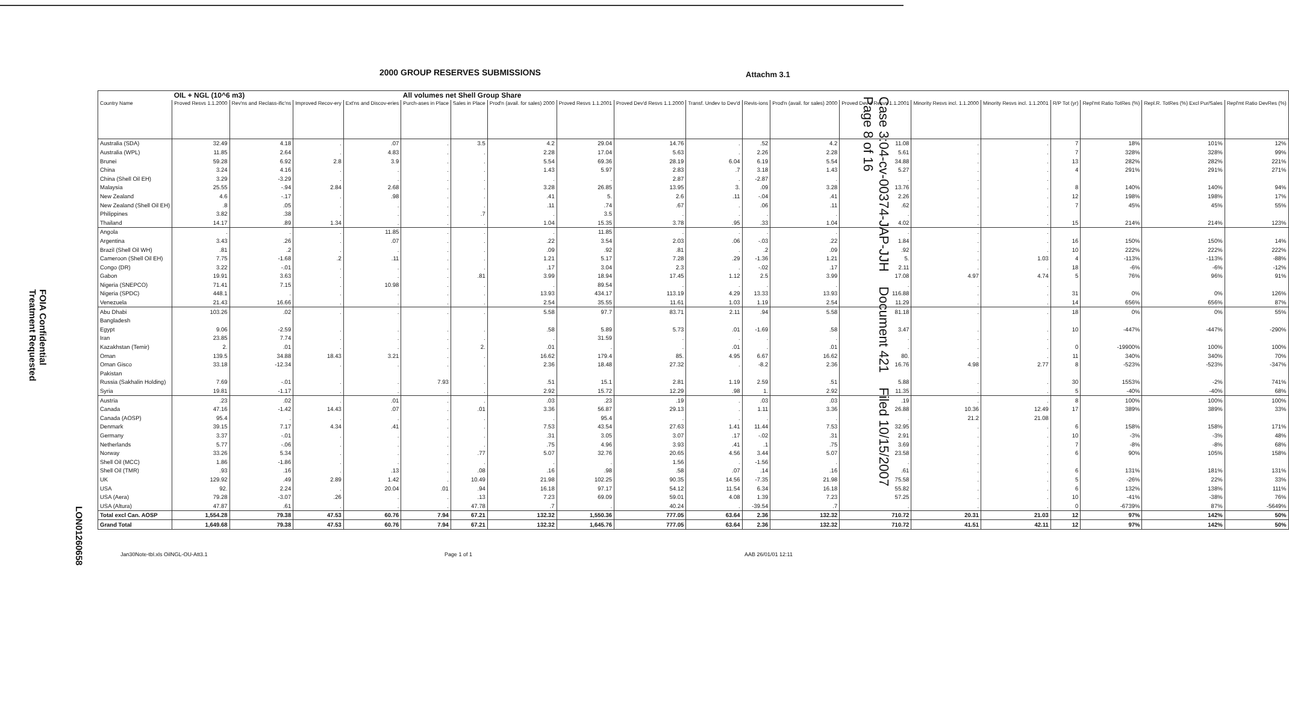2000 GROUP RESERVES SUBMISSIONS
Attachm 3.1
| | OIL + NGL (10^6 m3) | | | | All volumes net Shell Group Share | | | | | | | | | | | | | | |
| Country Name | Proved Resvs 1.1.2000 | Rev'ns and Reclass-ific'ns | Improved Recov-ery | Ext'ns and Discov-eries | Purch-ases in Place | Sales in Place | Prod'n (avail. for sales) 2000 | Proved Resvs 1.1.2001 | Proved Dev'd Resvs 1.1.2000 | Transf. Undev to Dev'd | Revis-ions | Prod'n (avail. for sales) 2000 | Proved Dev'd Resvs 1.1.2001 | Minority Resvs incl. 1.1.2000 | Minority Resvs incl. 1.1.2001 | R/P Tot (yr) | Repl'mt Ratio TotRes (%) | Repl.R. TotRes (%) Excl Pur/Sales | Repl'mt Ratio DevRes (%) |
| Australia (SDA) | 32.49 | 4.18 | . | .07 | . | 3.5 | 4.2 | 29.04 | 14.76 | . | .52 | 4.2 | 11.08 | . | . | 7 | 18% | 101% | 12% |
| Australia (WPL) | 11.85 | 2.64 | . | 4.83 | . | . | 2.28 | 17.04 | 5.63 | . | 2.26 | 2.28 | 5.61 | . | . | 7 | 328% | 328% | 99% |
| Brunei | 59.28 | 6.92 | 2.8 | 3.9 | . | . | 5.54 | 69.36 | 28.19 | 6.04 | 6.19 | 5.54 | 34.88 | . | . | 13 | 282% | 282% | 221% |
| China | 3.24 | 4.16 | . | . | . | . | 1.43 | 5.97 | 2.83 | .7 | 3.18 | 1.43 | 5.27 | . | . | 4 | 291% | 291% | 271% |
| China (Shell Oil EH) | 3.29 | -3.29 | . | . | . | . | . | . | 2.87 | . | -2.87 | . | . | . | . | | | | |
| Malaysia | 25.55 | -.94 | 2.84 | 2.68 | . | . | 3.28 | 26.85 | 13.95 | 3. | .09 | 3.28 | 13.76 | . | . | 8 | 140% | 140% | 94% |
| New Zealand | 4.6 | -.17 | . | .98 | . | . | .41 | 5. | 2.6 | .11 | -.04 | .41 | 2.26 | . | . | 12 | 198% | 198% | 17% |
| New Zealand (Shell Oil EH) | .8 | .05 | . | . | . | . | .11 | .74 | .67 | . | .06 | .11 | .62 | . | . | 7 | 45% | 45% | 55% |
| Philippines | 3.82 | .38 | . | . | . | .7 | . | 3.5 | . | . | . | . | . | . | . | | | | |
| Thailand | 14.17 | .89 | 1.34 | . | . | . | 1.04 | 15.35 | 3.78 | .95 | .33 | 1.04 | 4.02 | . | . | 15 | 214% | 214% | 123% |
| Angola | . | . | . | 11.85 | . | . | . | 11.85 | . | . | . | . | . | . | . | | | | |
| Argentina | 3.43 | .26 | . | .07 | . | . | .22 | 3.54 | 2.03 | .06 | -.03 | .22 | 1.84 | . | . | 16 | 150% | 150% | 14% |
| Brazil (Shell Oil WH) | .81 | .2 | . | . | . | . | .09 | .92 | .81 | . | .2 | .09 | .92 | . | . | 10 | 222% | 222% | 222% |
| Cameroon (Shell Oil EH) | 7.75 | -1.68 | .2 | .11 | . | . | 1.21 | 5.17 | 7.28 | .29 | -1.36 | 1.21 | 5. | . | 1.03 | 4 | -113% | -113% | -88% |
| Congo (DR) | 3.22 | -.01 | . | . | . | . | .17 | 3.04 | 2.3 | . | -.02 | .17 | 2.11 | . | . | 18 | -6% | -6% | -12% |
| Gabon | 19.91 | 3.63 | . | . | . | .81 | 3.99 | 18.94 | 17.45 | 1.12 | 2.5 | 3.99 | 17.08 | 4.97 | 4.74 | 5 | 76% | 96% | 91% |
| Nigeria (SNEPCO) | 71.41 | 7.15 | . | 10.98 | . | . | . | 89.54 | . | . | . | . | . | . | . | | | | |
| Nigeria (SPDC) | 448.1 | . | . | . | . | . | 13.93 | 434.17 | 113.19 | 4.29 | 13.33 | 13.93 | 116.88 | . | . | 31 | 0% | 0% | 126% |
| Venezuela | 21.43 | 16.66 | . | . | . | . | 2.54 | 35.55 | 11.61 | 1.03 | 1.19 | 2.54 | 11.29 | . | . | 14 | 656% | 656% | 87% |
| Abu Dhabi | 103.26 | .02 | . | . | . | . | 5.58 | 97.7 | 83.71 | 2.11 | .94 | 5.58 | 81.18 | . | . | 18 | 0% | 0% | 55% |
| Bangladesh | | | | | | | | | | | | | | | | | | | |
| Egypt | 9.06 | -2.59 | . | . | . | . | .58 | 5.89 | 5.73 | .01 | -1.69 | .58 | 3.47 | . | . | 10 | -447% | -447% | -290% |
| Iran | 23.85 | 7.74 | . | . | . | . | . | 31.59 | . | . | . | . | . | . | . | | | | |
| Kazakhstan (Temir) | 2. | .01 | . | . | . | 2. | .01 | . | . | .01 | . | .01 | . | . | . | 0 | -19900% | 100% | 100% |
| Oman | 139.5 | 34.88 | 18.43 | 3.21 | . | . | 16.62 | 179.4 | 85. | 4.95 | 6.67 | 16.62 | 80. | . | . | 11 | 340% | 340% | 70% |
| Oman Gisco | 33.18 | -12.34 | . | . | . | . | 2.36 | 18.48 | 27.32 | . | -8.2 | 2.36 | 16.76 | 4.98 | 2.77 | 8 | -523% | -523% | -347% |
| Pakistan | | | | | | | | | | | | | | | | | | | |
| Russia (Sakhalin Holding) | 7.69 | -.01 | . | . | 7.93 | . | .51 | 15.1 | 2.81 | 1.19 | 2.59 | .51 | 5.88 | . | . | 30 | 1553% | -2% | 741% |
| Syria | 19.81 | -1.17 | . | . | . | . | 2.92 | 15.72 | 12.29 | .98 | 1. | 2.92 | 11.35 | . | . | 5 | -40% | -40% | 68% |
| Austria | .23 | .02 | . | .01 | . | . | .03 | .23 | .19 | . | .03 | .03 | .19 | . | . | 8 | 100% | 100% | 100% |
| Canada | 47.16 | -1.42 | 14.43 | .07 | . | .01 | 3.36 | 56.87 | 29.13 | . | 1.11 | 3.36 | 26.88 | 10.36 | 12.49 | 17 | 389% | 389% | 33% |
| Canada (AOSP) | 95.4 | . | . | . | . | . | . | 95.4 | . | . | . | . | . | 21.2 | 21.08 | | | | |
| Denmark | 39.15 | 7.17 | 4.34 | .41 | . | . | 7.53 | 43.54 | 27.63 | 1.41 | 11.44 | 7.53 | 32.95 | . | . | 6 | 158% | 158% | 171% |
| Germany | 3.37 | -.01 | . | . | . | . | .31 | 3.05 | 3.07 | .17 | -.02 | .31 | 2.91 | . | . | 10 | -3% | -3% | 48% |
| Netherlands | 5.77 | -.06 | . | . | . | . | .75 | 4.96 | 3.93 | .41 | .1 | .75 | 3.69 | . | . | 7 | -8% | -8% | 68% |
| Norway | 33.26 | 5.34 | . | . | . | .77 | 5.07 | 32.76 | 20.65 | 4.56 | 3.44 | 5.07 | 23.58 | . | . | 6 | 90% | 105% | 158% |
| Shell Oil (MCC) | 1.86 | -1.86 | . | . | . | . | . | . | 1.56 | . | -1.56 | . | . | . | . | | | | |
| Shell Oil (TMR) | .93 | .16 | . | .13 | . | .08 | .16 | .98 | .58 | .07 | .14 | .16 | .61 | . | . | 6 | 131% | 181% | 131% |
| UK | 129.92 | .49 | 2.89 | 1.42 | . | 10.49 | 21.98 | 102.25 | 90.35 | 14.56 | -7.35 | 21.98 | 75.58 | . | . | 5 | -26% | 22% | 33% |
| USA | 92. | 2.24 | . | 20.04 | .01 | .94 | 16.18 | 97.17 | 54.12 | 11.54 | 6.34 | 16.18 | 55.82 | . | . | 6 | 132% | 138% | 111% |
| USA (Aera) | 79.28 | -3.07 | .26 | . | . | .13 | 7.23 | 69.09 | 59.01 | 4.08 | 1.39 | 7.23 | 57.25 | . | . | 10 | -41% | -38% | 76% |
| USA (Altura) | 47.87 | .61 | . | . | . | 47.78 | .7 | . | 40.24 | . | -39.54 | .7 | . | . | . | 0 | -6739% | 87% | -5649% |
| Total excl Can. AOSP | 1,554.28 | 79.38 | 47.53 | 60.76 | 7.94 | 67.21 | 132.32 | 1,550.36 | 777.05 | 63.64 | 2.36 | 132.32 | 710.72 | 20.31 | 21.03 | 12 | 97% | 142% | 50% |
| Grand Total | 1,649.68 | 79.38 | 47.53 | 60.76 | 7.94 | 67.21 | 132.32 | 1,645.76 | 777.05 | 63.64 | 2.36 | 132.32 | 710.72 | 41.51 | 42.11 | 12 | 97% | 142% | 50% |
Jan30Note-tbl.xls OilNGL-OU-Att3.1
Page 1 of 1 AAB 26/01/01 12:11
Case 3:04-cv-00374-JAP-JJH Document 421 Filed 10/15/2007 Page 8 of 16
FOIA Confidential
Treatment Requested
LON01260658